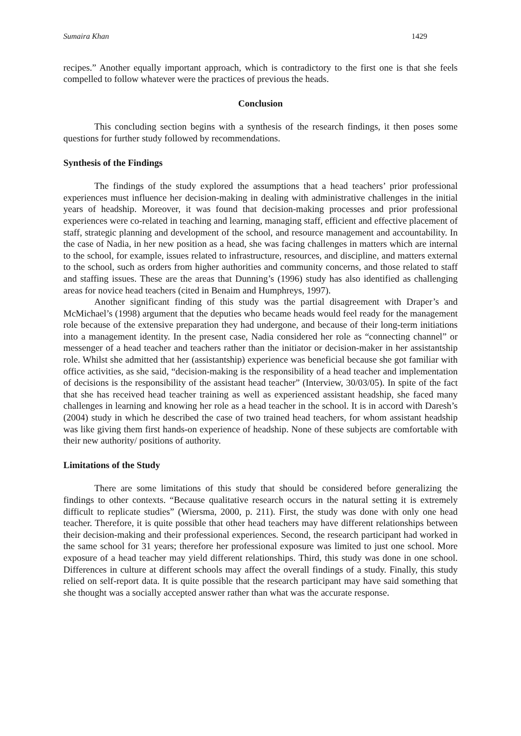Sumaira Khan 1429
recipes.” Another equally important approach, which is contradictory to the first one is that she feels compelled to follow whatever were the practices of previous the heads.
Conclusion
This concluding section begins with a synthesis of the research findings, it then poses some questions for further study followed by recommendations.
Synthesis of the Findings
The findings of the study explored the assumptions that a head teachers’ prior professional experiences must influence her decision-making in dealing with administrative challenges in the initial years of headship. Moreover, it was found that decision-making processes and prior professional experiences were co-related in teaching and learning, managing staff, efficient and effective placement of staff, strategic planning and development of the school, and resource management and accountability. In the case of Nadia, in her new position as a head, she was facing challenges in matters which are internal to the school, for example, issues related to infrastructure, resources, and discipline, and matters external to the school, such as orders from higher authorities and community concerns, and those related to staff and staffing issues. These are the areas that Dunning’s (1996) study has also identified as challenging areas for novice head teachers (cited in Benaim and Humphreys, 1997).
Another significant finding of this study was the partial disagreement with Draper’s and McMichael’s (1998) argument that the deputies who became heads would feel ready for the management role because of the extensive preparation they had undergone, and because of their long-term initiations into a management identity. In the present case, Nadia considered her role as “connecting channel” or messenger of a head teacher and teachers rather than the initiator or decision-maker in her assistantship role. Whilst she admitted that her (assistantship) experience was beneficial because she got familiar with office activities, as she said, “decision-making is the responsibility of a head teacher and implementation of decisions is the responsibility of the assistant head teacher” (Interview, 30/03/05). In spite of the fact that she has received head teacher training as well as experienced assistant headship, she faced many challenges in learning and knowing her role as a head teacher in the school. It is in accord with Daresh’s (2004) study in which he described the case of two trained head teachers, for whom assistant headship was like giving them first hands-on experience of headship. None of these subjects are comfortable with their new authority/ positions of authority.
Limitations of the Study
There are some limitations of this study that should be considered before generalizing the findings to other contexts. “Because qualitative research occurs in the natural setting it is extremely difficult to replicate studies” (Wiersma, 2000, p. 211). First, the study was done with only one head teacher. Therefore, it is quite possible that other head teachers may have different relationships between their decision-making and their professional experiences. Second, the research participant had worked in the same school for 31 years; therefore her professional exposure was limited to just one school. More exposure of a head teacher may yield different relationships. Third, this study was done in one school. Differences in culture at different schools may affect the overall findings of a study. Finally, this study relied on self-report data. It is quite possible that the research participant may have said something that she thought was a socially accepted answer rather than what was the accurate response.